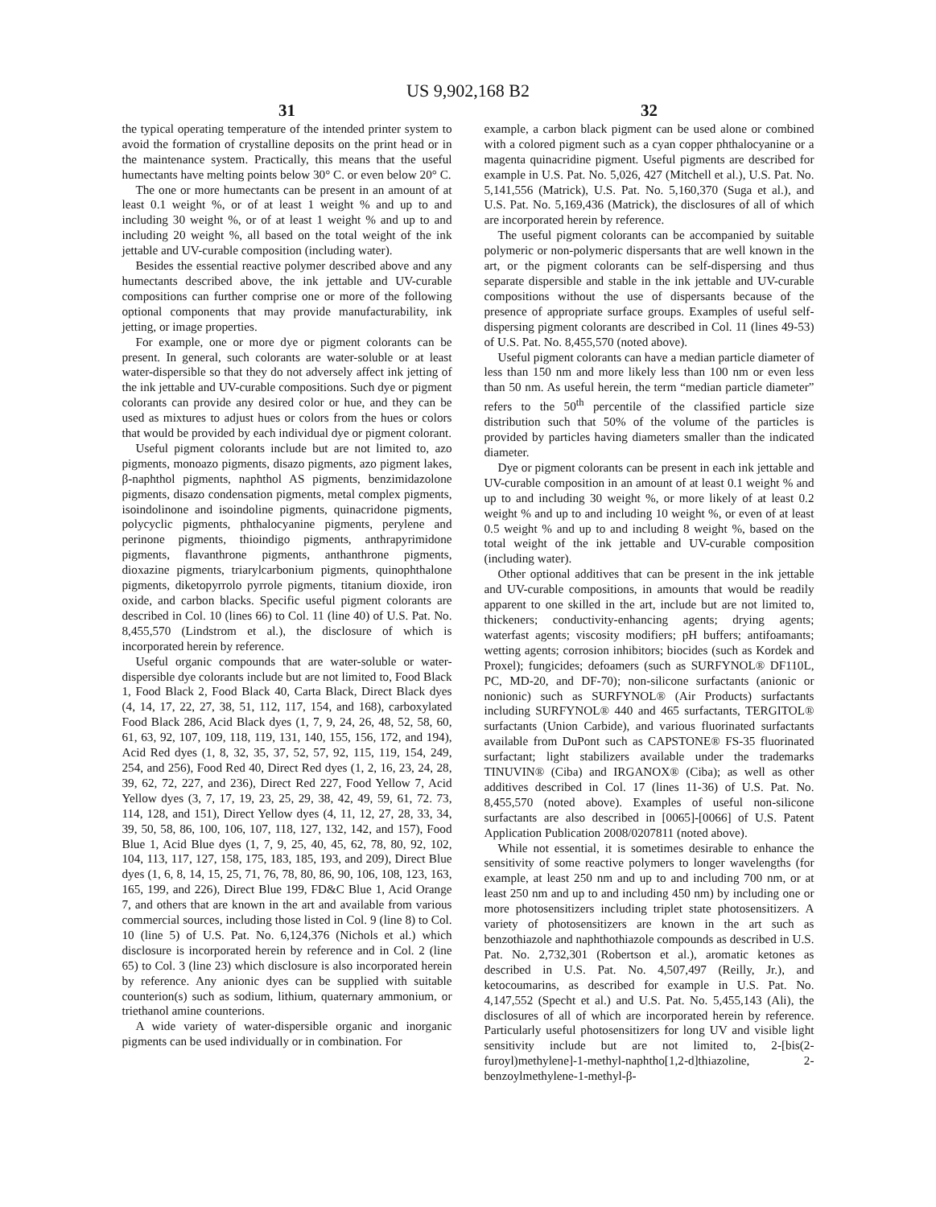US 9,902,168 B2
31
the typical operating temperature of the intended printer system to avoid the formation of crystalline deposits on the print head or in the maintenance system. Practically, this means that the useful humectants have melting points below 30° C. or even below 20° C.
The one or more humectants can be present in an amount of at least 0.1 weight %, or of at least 1 weight % and up to and including 30 weight %, or of at least 1 weight % and up to and including 20 weight %, all based on the total weight of the ink jettable and UV-curable composition (including water).
Besides the essential reactive polymer described above and any humectants described above, the ink jettable and UV-curable compositions can further comprise one or more of the following optional components that may provide manufacturability, ink jetting, or image properties.
For example, one or more dye or pigment colorants can be present. In general, such colorants are water-soluble or at least water-dispersible so that they do not adversely affect ink jetting of the ink jettable and UV-curable compositions. Such dye or pigment colorants can provide any desired color or hue, and they can be used as mixtures to adjust hues or colors from the hues or colors that would be provided by each individual dye or pigment colorant.
Useful pigment colorants include but are not limited to, azo pigments, monoazo pigments, disazo pigments, azo pigment lakes, β-naphthol pigments, naphthol AS pigments, benzimidazolone pigments, disazo condensation pigments, metal complex pigments, isoindolinone and isoindoline pigments, quinacridone pigments, polycyclic pigments, phthalocyanine pigments, perylene and perinone pigments, thioindigo pigments, anthrapyrimidone pigments, flavanthrone pigments, anthanthrone pigments, dioxazine pigments, triarylcarbonium pigments, quinophthalone pigments, diketopyrrolo pyrrole pigments, titanium dioxide, iron oxide, and carbon blacks. Specific useful pigment colorants are described in Col. 10 (lines 66) to Col. 11 (line 40) of U.S. Pat. No. 8,455,570 (Lindstrom et al.), the disclosure of which is incorporated herein by reference.
Useful organic compounds that are water-soluble or water-dispersible dye colorants include but are not limited to, Food Black 1, Food Black 2, Food Black 40, Carta Black, Direct Black dyes (4, 14, 17, 22, 27, 38, 51, 112, 117, 154, and 168), carboxylated Food Black 286, Acid Black dyes (1, 7, 9, 24, 26, 48, 52, 58, 60, 61, 63, 92, 107, 109, 118, 119, 131, 140, 155, 156, 172, and 194), Acid Red dyes (1, 8, 32, 35, 37, 52, 57, 92, 115, 119, 154, 249, 254, and 256), Food Red 40, Direct Red dyes (1, 2, 16, 23, 24, 28, 39, 62, 72, 227, and 236), Direct Red 227, Food Yellow 7, Acid Yellow dyes (3, 7, 17, 19, 23, 25, 29, 38, 42, 49, 59, 61, 72. 73, 114, 128, and 151), Direct Yellow dyes (4, 11, 12, 27, 28, 33, 34, 39, 50, 58, 86, 100, 106, 107, 118, 127, 132, 142, and 157), Food Blue 1, Acid Blue dyes (1, 7, 9, 25, 40, 45, 62, 78, 80, 92, 102, 104, 113, 117, 127, 158, 175, 183, 185, 193, and 209), Direct Blue dyes (1, 6, 8, 14, 15, 25, 71, 76, 78, 80, 86, 90, 106, 108, 123, 163, 165, 199, and 226), Direct Blue 199, FD&C Blue 1, Acid Orange 7, and others that are known in the art and available from various commercial sources, including those listed in Col. 9 (line 8) to Col. 10 (line 5) of U.S. Pat. No. 6,124,376 (Nichols et al.) which disclosure is incorporated herein by reference and in Col. 2 (line 65) to Col. 3 (line 23) which disclosure is also incorporated herein by reference. Any anionic dyes can be supplied with suitable counterion(s) such as sodium, lithium, quaternary ammonium, or triethanol amine counterions.
A wide variety of water-dispersible organic and inorganic pigments can be used individually or in combination. For
32
example, a carbon black pigment can be used alone or combined with a colored pigment such as a cyan copper phthalocyanine or a magenta quinacridine pigment. Useful pigments are described for example in U.S. Pat. No. 5,026, 427 (Mitchell et al.), U.S. Pat. No. 5,141,556 (Matrick), U.S. Pat. No. 5,160,370 (Suga et al.), and U.S. Pat. No. 5,169,436 (Matrick), the disclosures of all of which are incorporated herein by reference.
The useful pigment colorants can be accompanied by suitable polymeric or non-polymeric dispersants that are well known in the art, or the pigment colorants can be self-dispersing and thus separate dispersible and stable in the ink jettable and UV-curable compositions without the use of dispersants because of the presence of appropriate surface groups. Examples of useful self-dispersing pigment colorants are described in Col. 11 (lines 49-53) of U.S. Pat. No. 8,455,570 (noted above).
Useful pigment colorants can have a median particle diameter of less than 150 nm and more likely less than 100 nm or even less than 50 nm. As useful herein, the term “median particle diameter” refers to the 50<sup>th</sup> percentile of the classified particle size distribution such that 50% of the volume of the particles is provided by particles having diameters smaller than the indicated diameter.
Dye or pigment colorants can be present in each ink jettable and UV-curable composition in an amount of at least 0.1 weight % and up to and including 30 weight %, or more likely of at least 0.2 weight % and up to and including 10 weight %, or even of at least 0.5 weight % and up to and including 8 weight %, based on the total weight of the ink jettable and UV-curable composition (including water).
Other optional additives that can be present in the ink jettable and UV-curable compositions, in amounts that would be readily apparent to one skilled in the art, include but are not limited to, thickeners; conductivity-enhancing agents; drying agents; waterfast agents; viscosity modifiers; pH buffers; antifoamants; wetting agents; corrosion inhibitors; biocides (such as Kordek and Proxel); fungicides; defoamers (such as SURFYNOL® DF110L, PC, MD-20, and DF-70); non-silicone surfactants (anionic or nonionic) such as SURFYNOL® (Air Products) surfactants including SURFYNOL® 440 and 465 surfactants, TERGITOL® surfactants (Union Carbide), and various fluorinated surfactants available from DuPont such as CAPSTONE® FS-35 fluorinated surfactant; light stabilizers available under the trademarks TINUVIN® (Ciba) and IRGANOX® (Ciba); as well as other additives described in Col. 17 (lines 11-36) of U.S. Pat. No. 8,455,570 (noted above). Examples of useful non-silicone surfactants are also described in [0065]-[0066] of U.S. Patent Application Publication 2008/0207811 (noted above).
While not essential, it is sometimes desirable to enhance the sensitivity of some reactive polymers to longer wavelengths (for example, at least 250 nm and up to and including 700 nm, or at least 250 nm and up to and including 450 nm) by including one or more photosensitizers including triplet state photosensitizers. A variety of photosensitizers are known in the art such as benzothiazole and naphthothiazole compounds as described in U.S. Pat. No. 2,732,301 (Robertson et al.), aromatic ketones as described in U.S. Pat. No. 4,507,497 (Reilly, Jr.), and ketocoumarins, as described for example in U.S. Pat. No. 4,147,552 (Specht et al.) and U.S. Pat. No. 5,455,143 (Ali), the disclosures of all of which are incorporated herein by reference. Particularly useful photosensitizers for long UV and visible light sensitivity include but are not limited to, 2-[bis(2-furoyl)methylene]-1-methyl-naphtho[1,2-d]thiazoline, 2-benzoylmethylene-1-methyl-β-